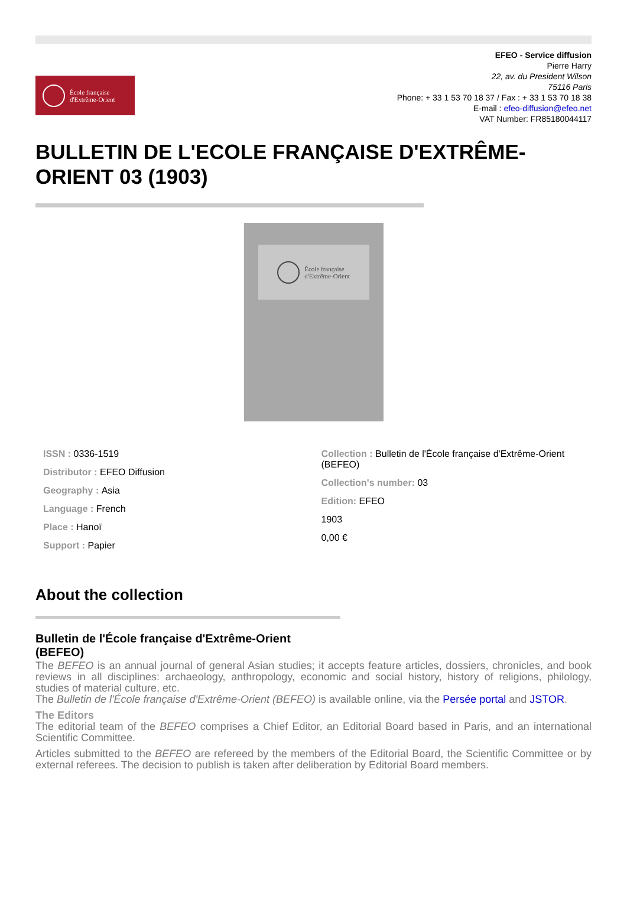École française
d'Extrême-Orient
EFEO - Service diffusion
Pierre Harry
22, av. du President Wilson
75116 Paris
Phone: + 33 1 53 70 18 37 / Fax : + 33 1 53 70 18 38
E-mail : efeo-diffusion@efeo.net
VAT Number: FR85180044117
BULLETIN DE L'ECOLE FRANÇAISE D'EXTRÊME-ORIENT 03 (1903)
École française
d'Extrême-Orient
ISSN : 0336-1519
Distributor : EFEO Diffusion
Geography : Asia
Language : French
Place : Hanoï
Support : Papier
Collection : Bulletin de l'École française d'Extrême-Orient (BEFEO)
Collection's number: 03
Edition: EFEO
1903
0,00 €
About the collection
Bulletin de l'École française d'Extrême-Orient
(BEFEO)
The BEFEO is an annual journal of general Asian studies; it accepts feature articles, dossiers, chronicles, and book reviews in all disciplines: archaeology, anthropology, economic and social history, history of religions, philology, studies of material culture, etc.
The Bulletin de l'École française d'Extrême-Orient (BEFEO) is available online, via the Persée portal and JSTOR.
The Editors
The editorial team of the BEFEO comprises a Chief Editor, an Editorial Board based in Paris, and an international Scientific Committee.
Articles submitted to the BEFEO are refereed by the members of the Editorial Board, the Scientific Committee or by external referees. The decision to publish is taken after deliberation by Editorial Board members.